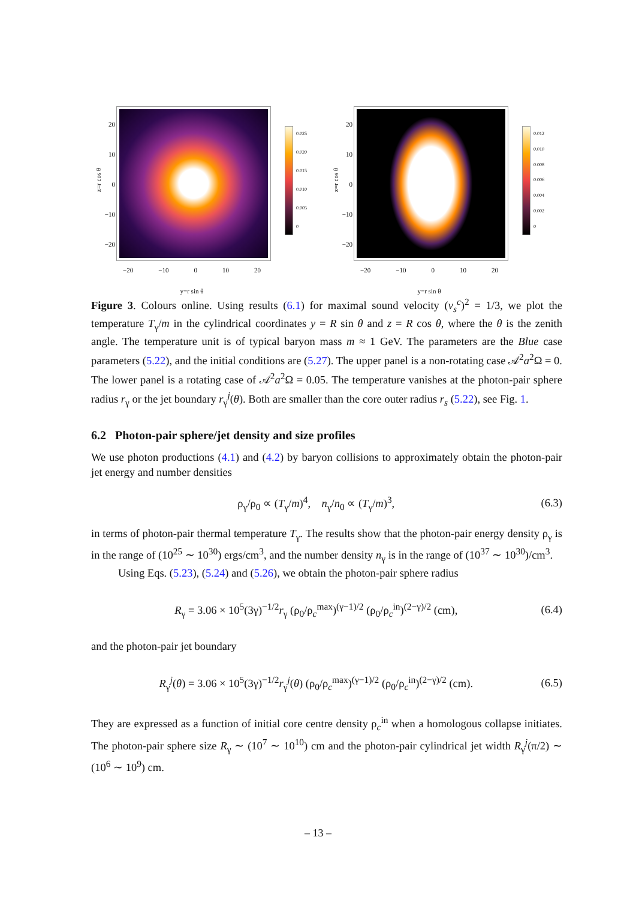z=r cos θ
20
10
0
−10
−20
−20 −10 0 10 20
y=r sin θ
0.025
0.020
0.015
0.010
0.005
0
z=r cos θ
20
10
0
−10
−20
−20 −10 0 10 20
y=r sin θ
0.012
0.010
0.008
0.006
0.004
0.002
0
Figure 3. Colours online. Using results (6.1) for maximal sound velocity (v<sub>s</sub><sup>c</sup>)<sup>2</sup> = 1/3, we plot the temperature T<sub>γ</sub>/m in the cylindrical coordinates y = R sin θ and z = R cos θ, where the θ is the zenith angle. The temperature unit is of typical baryon mass m ≈ 1 GeV. The parameters are the Blue case parameters (5.22), and the initial conditions are (5.27). The upper panel is a non-rotating case 𝒜<sup>2</sup>a<sup>2</sup>Ω = 0. The lower panel is a rotating case of 𝒜<sup>2</sup>a<sup>2</sup>Ω = 0.05. The temperature vanishes at the photon-pair sphere radius r<sub>γ</sub> or the jet boundary r<sub>γ</sub><sup>j</sup>(θ). Both are smaller than the core outer radius r<sub>s</sub> (5.22), see Fig. 1.
6.2 Photon-pair sphere/jet density and size profiles
We use photon productions (4.1) and (4.2) by baryon collisions to approximately obtain the photon-pair jet energy and number densities
ρ<sub>γ</sub>/ρ<sub>0</sub> ∝ (T<sub>γ</sub>/m)<sup>4</sup>, n<sub>γ</sub>/n<sub>0</sub> ∝ (T<sub>γ</sub>/m)<sup>3</sup>, (6.3)
in terms of photon-pair thermal temperature T<sub>γ</sub>. The results show that the photon-pair energy density ρ<sub>γ</sub> is in the range of (10<sup>25</sup> ∼ 10<sup>30</sup>) ergs/cm<sup>3</sup>, and the number density n<sub>γ</sub> is in the range of (10<sup>37</sup> ∼ 10<sup>30</sup>)/cm<sup>3</sup>.
Using Eqs. (5.23), (5.24) and (5.26), we obtain the photon-pair sphere radius
R<sub>γ</sub> = 3.06 × 10<sup>5</sup>(3γ)<sup>−1/2</sup>r<sub>γ</sub> (ρ<sub>0</sub>/ρ<sub>c</sub><sup>max</sup>)<sup>(γ−1)/2</sup> (ρ<sub>0</sub>/ρ<sub>c</sub><sup>in</sup>)<sup>(2−γ)/2</sup> (cm), (6.4)
and the photon-pair jet boundary
R<sub>γ</sub><sup>j</sup>(θ) = 3.06 × 10<sup>5</sup>(3γ)<sup>−1/2</sup>r<sub>γ</sub><sup>j</sup>(θ) (ρ<sub>0</sub>/ρ<sub>c</sub><sup>max</sup>)<sup>(γ−1)/2</sup> (ρ<sub>0</sub>/ρ<sub>c</sub><sup>in</sup>)<sup>(2−γ)/2</sup> (cm). (6.5)
They are expressed as a function of initial core centre density ρ<sub>c</sub><sup>in</sup> when a homologous collapse initiates. The photon-pair sphere size R<sub>γ</sub> ∼ (10<sup>7</sup> ∼ 10<sup>10</sup>) cm and the photon-pair cylindrical jet width R<sub>γ</sub><sup>j</sup>(π/2) ∼ (10<sup>6</sup> ∼ 10<sup>9</sup>) cm.
– 13 –